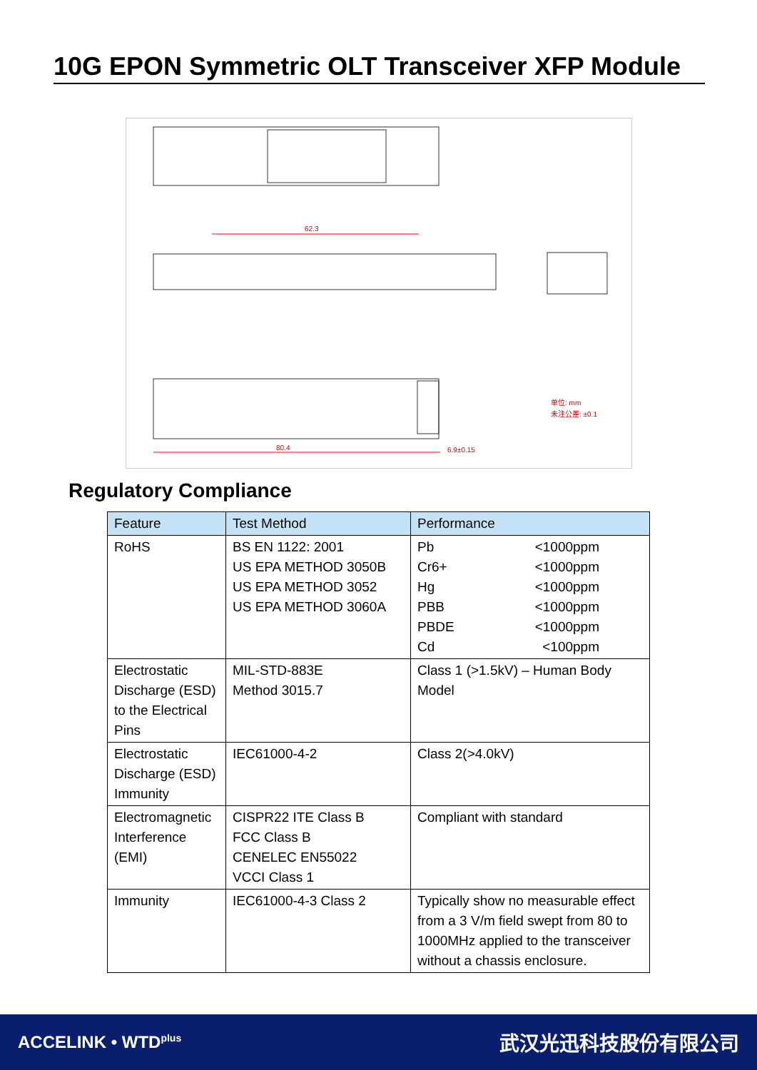10G EPON Symmetric OLT Transceiver XFP Module
62.3
80.4
6.9±0.15
单位: mm
未注公差: ±0.1
Regulatory Compliance
| Feature | Test Method | Performance |
| --- | --- | --- |
| RoHS | BS EN 1122: 2001 US EPA METHOD 3050B US EPA METHOD 3052 US EPA METHOD 3060A | Pb <1000ppm Cr6+ <1000ppm Hg <1000ppm PBB <1000ppm PBDE <1000ppm Cd <100ppm |
| Electrostatic Discharge (ESD) to the Electrical Pins | MIL-STD-883E Method 3015.7 | Class 1 (>1.5kV) – Human Body Model |
| Electrostatic Discharge (ESD) Immunity | IEC61000-4-2 | Class 2(>4.0kV) |
| Electromagnetic Interference (EMI) | CISPR22 ITE Class B FCC Class B CENELEC EN55022 VCCI Class 1 | Compliant with standard |
| Immunity | IEC61000-4-3 Class 2 | Typically show no measurable effect from a 3 V/m field swept from 80 to 1000MHz applied to the transceiver without a chassis enclosure. |
ACCELINK • WTD<sup>plus</sup> 武汉光迅科技股份有限公司